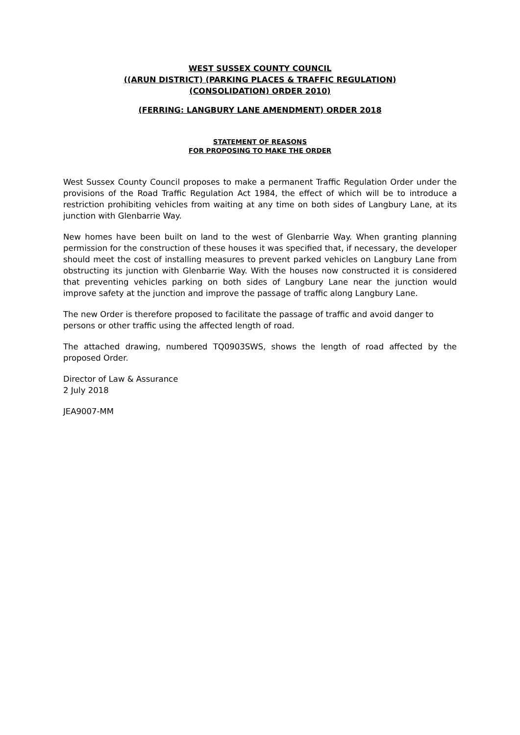WEST SUSSEX COUNTY COUNCIL
((ARUN DISTRICT) (PARKING PLACES & TRAFFIC REGULATION)
(CONSOLIDATION) ORDER 2010)
(FERRING: LANGBURY LANE AMENDMENT) ORDER 2018
STATEMENT OF REASONS
FOR PROPOSING TO MAKE THE ORDER
West Sussex County Council proposes to make a permanent Traffic Regulation Order under the provisions of the Road Traffic Regulation Act 1984, the effect of which will be to introduce a restriction prohibiting vehicles from waiting at any time on both sides of Langbury Lane, at its junction with Glenbarrie Way.
New homes have been built on land to the west of Glenbarrie Way. When granting planning permission for the construction of these houses it was specified that, if necessary, the developer should meet the cost of installing measures to prevent parked vehicles on Langbury Lane from obstructing its junction with Glenbarrie Way. With the houses now constructed it is considered that preventing vehicles parking on both sides of Langbury Lane near the junction would improve safety at the junction and improve the passage of traffic along Langbury Lane.
The new Order is therefore proposed to facilitate the passage of traffic and avoid danger to persons or other traffic using the affected length of road.
The attached drawing, numbered TQ0903SWS, shows the length of road affected by the proposed Order.
Director of Law & Assurance
2 July 2018
JEA9007-MM